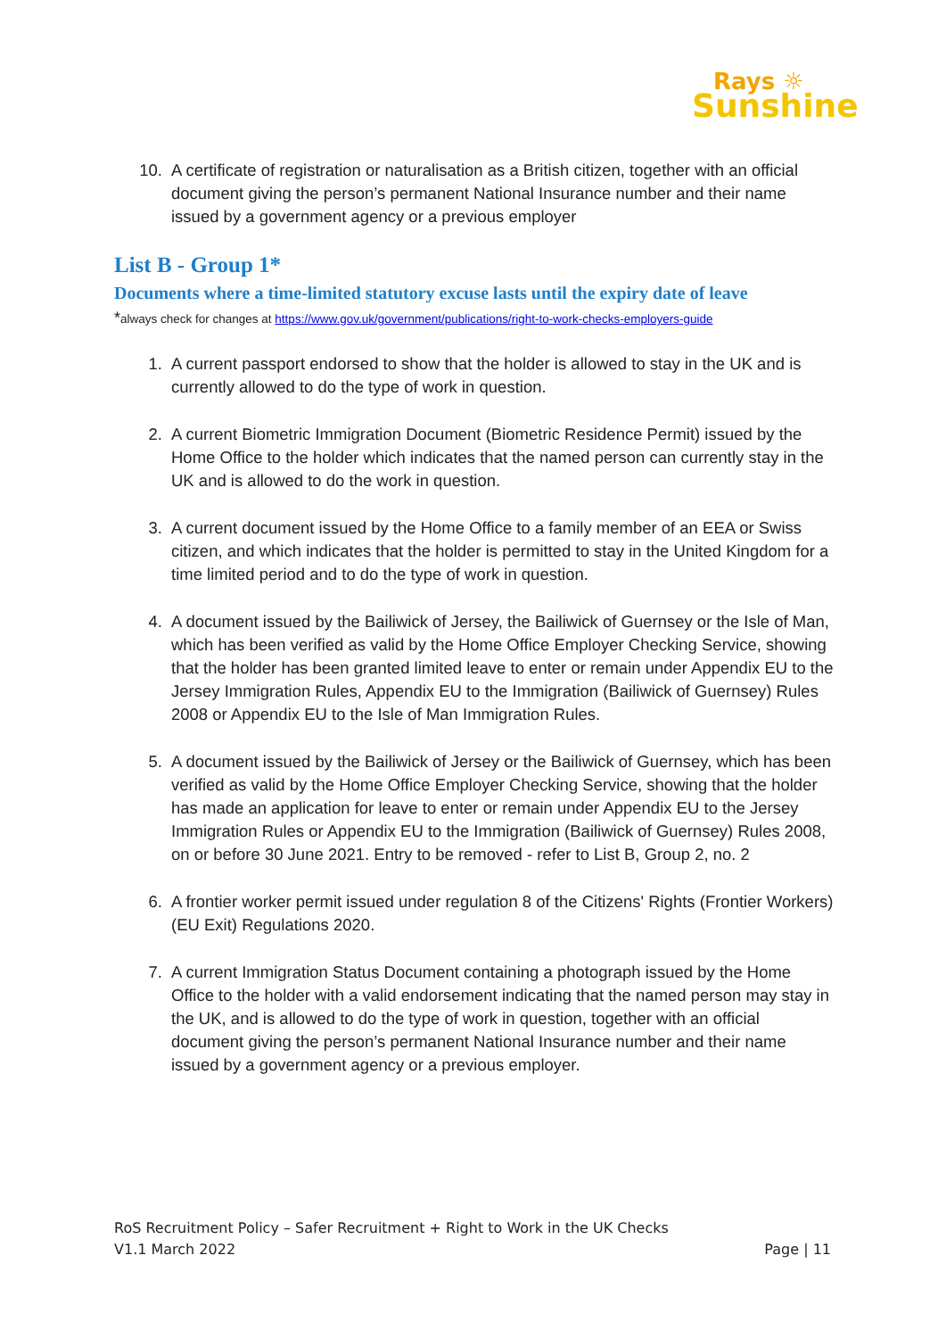Rays ☼
Sunshine
10. A certificate of registration or naturalisation as a British citizen, together with an official document giving the person’s permanent National Insurance number and their name issued by a government agency or a previous employer
List B - Group 1*
Documents where a time-limited statutory excuse lasts until the expiry date of leave
*always check for changes at https://www.gov.uk/government/publications/right-to-work-checks-employers-guide
1. A current passport endorsed to show that the holder is allowed to stay in the UK and is currently allowed to do the type of work in question.
2. A current Biometric Immigration Document (Biometric Residence Permit) issued by the Home Office to the holder which indicates that the named person can currently stay in the UK and is allowed to do the work in question.
3. A current document issued by the Home Office to a family member of an EEA or Swiss citizen, and which indicates that the holder is permitted to stay in the United Kingdom for a time limited period and to do the type of work in question.
4. A document issued by the Bailiwick of Jersey, the Bailiwick of Guernsey or the Isle of Man, which has been verified as valid by the Home Office Employer Checking Service, showing that the holder has been granted limited leave to enter or remain under Appendix EU to the Jersey Immigration Rules, Appendix EU to the Immigration (Bailiwick of Guernsey) Rules 2008 or Appendix EU to the Isle of Man Immigration Rules.
5. A document issued by the Bailiwick of Jersey or the Bailiwick of Guernsey, which has been verified as valid by the Home Office Employer Checking Service, showing that the holder has made an application for leave to enter or remain under Appendix EU to the Jersey Immigration Rules or Appendix EU to the Immigration (Bailiwick of Guernsey) Rules 2008, on or before 30 June 2021. Entry to be removed - refer to List B, Group 2, no. 2
6. A frontier worker permit issued under regulation 8 of the Citizens' Rights (Frontier Workers) (EU Exit) Regulations 2020.
7. A current Immigration Status Document containing a photograph issued by the Home Office to the holder with a valid endorsement indicating that the named person may stay in the UK, and is allowed to do the type of work in question, together with an official document giving the person’s permanent National Insurance number and their name issued by a government agency or a previous employer.
RoS Recruitment Policy – Safer Recruitment + Right to Work in the UK Checks
V1.1 March 2022 Page | 11